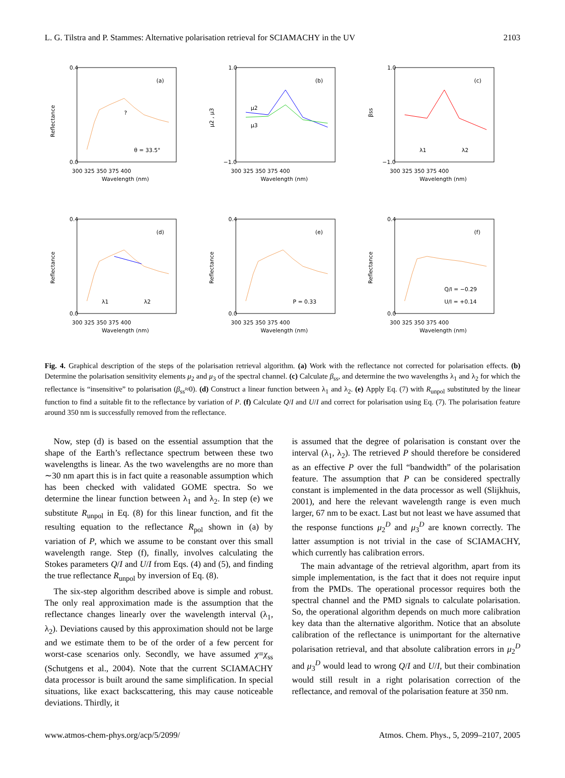L. G. Tilstra and P. Stammes: Alternative polarisation retrieval for SCIAMACHY in the UV 2103
(a)
Reflectance
?
θ = 33.5°
0.4
0.0
300 325 350 375 400
Wavelength (nm)
(b)
μ2 , μ3
μ2
μ3
1.0
−1.0
300 325 350 375 400
Wavelength (nm)
(c)
βss
λ1
λ2
1.0
−1.0
300 325 350 375 400
Wavelength (nm)
(d)
Reflectance
λ1
λ2
0.4
0.0
300 325 350 375 400
Wavelength (nm)
(e)
Reflectance
P = 0.33
0.4
0.0
300 325 350 375 400
Wavelength (nm)
(f)
Reflectance
Q/I = −0.29
U/I = +0.14
0.4
0.0
300 325 350 375 400
Wavelength (nm)
Fig. 4. Graphical description of the steps of the polarisation retrieval algorithm. (a) Work with the reflectance not corrected for polarisation effects. (b) Determine the polarisation sensitivity elements μ<sub>2</sub> and μ<sub>3</sub> of the spectral channel. (c) Calculate β<sub>ss</sub>, and determine the two wavelengths λ<sub>1</sub> and λ<sub>2</sub> for which the reflectance is “insensitive” to polarisation (β<sub>ss</sub>≈0). (d) Construct a linear function between λ<sub>1</sub> and λ<sub>2</sub>. (e) Apply Eq. (7) with R<sub>unpol</sub> substituted by the linear function to find a suitable fit to the reflectance by variation of P. (f) Calculate Q/I and U/I and correct for polarisation using Eq. (7). The polarisation feature around 350 nm is successfully removed from the reflectance.
Now, step (d) is based on the essential assumption that the shape of the Earth’s reflectance spectrum between these two wavelengths is linear. As the two wavelengths are no more than ∼30 nm apart this is in fact quite a reasonable assumption which has been checked with validated GOME spectra. So we determine the linear function between λ<sub>1</sub> and λ<sub>2</sub>. In step (e) we substitute R<sub>unpol</sub> in Eq. (8) for this linear function, and fit the resulting equation to the reflectance R<sub>pol</sub> shown in (a) by variation of P, which we assume to be constant over this small wavelength range. Step (f), finally, involves calculating the Stokes parameters Q/I and U/I from Eqs. (4) and (5), and finding the true reflectance R<sub>unpol</sub> by inversion of Eq. (8).
The six-step algorithm described above is simple and robust. The only real approximation made is the assumption that the reflectance changes linearly over the wavelength interval (λ<sub>1</sub>, λ<sub>2</sub>). Deviations caused by this approximation should not be large and we estimate them to be of the order of a few percent for worst-case scenarios only. Secondly, we have assumed χ=χ<sub>ss</sub> (Schutgens et al., 2004). Note that the current SCIAMACHY data processor is built around the same simplification. In special situations, like exact backscattering, this may cause noticeable deviations. Thirdly, it
is assumed that the degree of polarisation is constant over the interval (λ<sub>1</sub>, λ<sub>2</sub>). The retrieved P should therefore be considered as an effective P over the full “bandwidth” of the polarisation feature. The assumption that P can be considered spectrally constant is implemented in the data processor as well (Slijkhuis, 2001), and here the relevant wavelength range is even much larger, 67 nm to be exact. Last but not least we have assumed that the response functions μ<sub>2</sub><sup>D</sup> and μ<sub>3</sub><sup>D</sup> are known correctly. The latter assumption is not trivial in the case of SCIAMACHY, which currently has calibration errors.
The main advantage of the retrieval algorithm, apart from its simple implementation, is the fact that it does not require input from the PMDs. The operational processor requires both the spectral channel and the PMD signals to calculate polarisation. So, the operational algorithm depends on much more calibration key data than the alternative algorithm. Notice that an absolute calibration of the reflectance is unimportant for the alternative polarisation retrieval, and that absolute calibration errors in μ<sub>2</sub><sup>D</sup> and μ<sub>3</sub><sup>D</sup> would lead to wrong Q/I and U/I, but their combination would still result in a right polarisation correction of the reflectance, and removal of the polarisation feature at 350 nm.
www.atmos-chem-phys.org/acp/5/2099/ Atmos. Chem. Phys., 5, 2099–2107, 2005